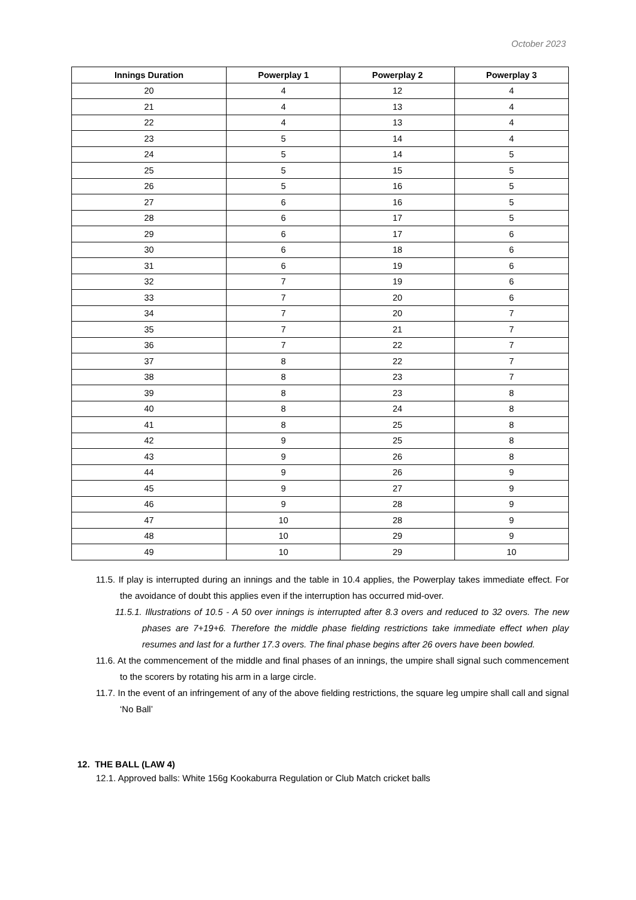October 2023
| Innings Duration | Powerplay 1 | Powerplay 2 | Powerplay 3 |
| --- | --- | --- | --- |
| 20 | 4 | 12 | 4 |
| 21 | 4 | 13 | 4 |
| 22 | 4 | 13 | 4 |
| 23 | 5 | 14 | 4 |
| 24 | 5 | 14 | 5 |
| 25 | 5 | 15 | 5 |
| 26 | 5 | 16 | 5 |
| 27 | 6 | 16 | 5 |
| 28 | 6 | 17 | 5 |
| 29 | 6 | 17 | 6 |
| 30 | 6 | 18 | 6 |
| 31 | 6 | 19 | 6 |
| 32 | 7 | 19 | 6 |
| 33 | 7 | 20 | 6 |
| 34 | 7 | 20 | 7 |
| 35 | 7 | 21 | 7 |
| 36 | 7 | 22 | 7 |
| 37 | 8 | 22 | 7 |
| 38 | 8 | 23 | 7 |
| 39 | 8 | 23 | 8 |
| 40 | 8 | 24 | 8 |
| 41 | 8 | 25 | 8 |
| 42 | 9 | 25 | 8 |
| 43 | 9 | 26 | 8 |
| 44 | 9 | 26 | 9 |
| 45 | 9 | 27 | 9 |
| 46 | 9 | 28 | 9 |
| 47 | 10 | 28 | 9 |
| 48 | 10 | 29 | 9 |
| 49 | 10 | 29 | 10 |
11.5. If play is interrupted during an innings and the table in 10.4 applies, the Powerplay takes immediate effect. For the avoidance of doubt this applies even if the interruption has occurred mid-over.
11.5.1. Illustrations of 10.5 - A 50 over innings is interrupted after 8.3 overs and reduced to 32 overs. The new phases are 7+19+6. Therefore the middle phase fielding restrictions take immediate effect when play resumes and last for a further 17.3 overs. The final phase begins after 26 overs have been bowled.
11.6. At the commencement of the middle and final phases of an innings, the umpire shall signal such commencement to the scorers by rotating his arm in a large circle.
11.7. In the event of an infringement of any of the above fielding restrictions, the square leg umpire shall call and signal ‘No Ball’
12. THE BALL (LAW 4)
12.1. Approved balls: White 156g Kookaburra Regulation or Club Match cricket balls